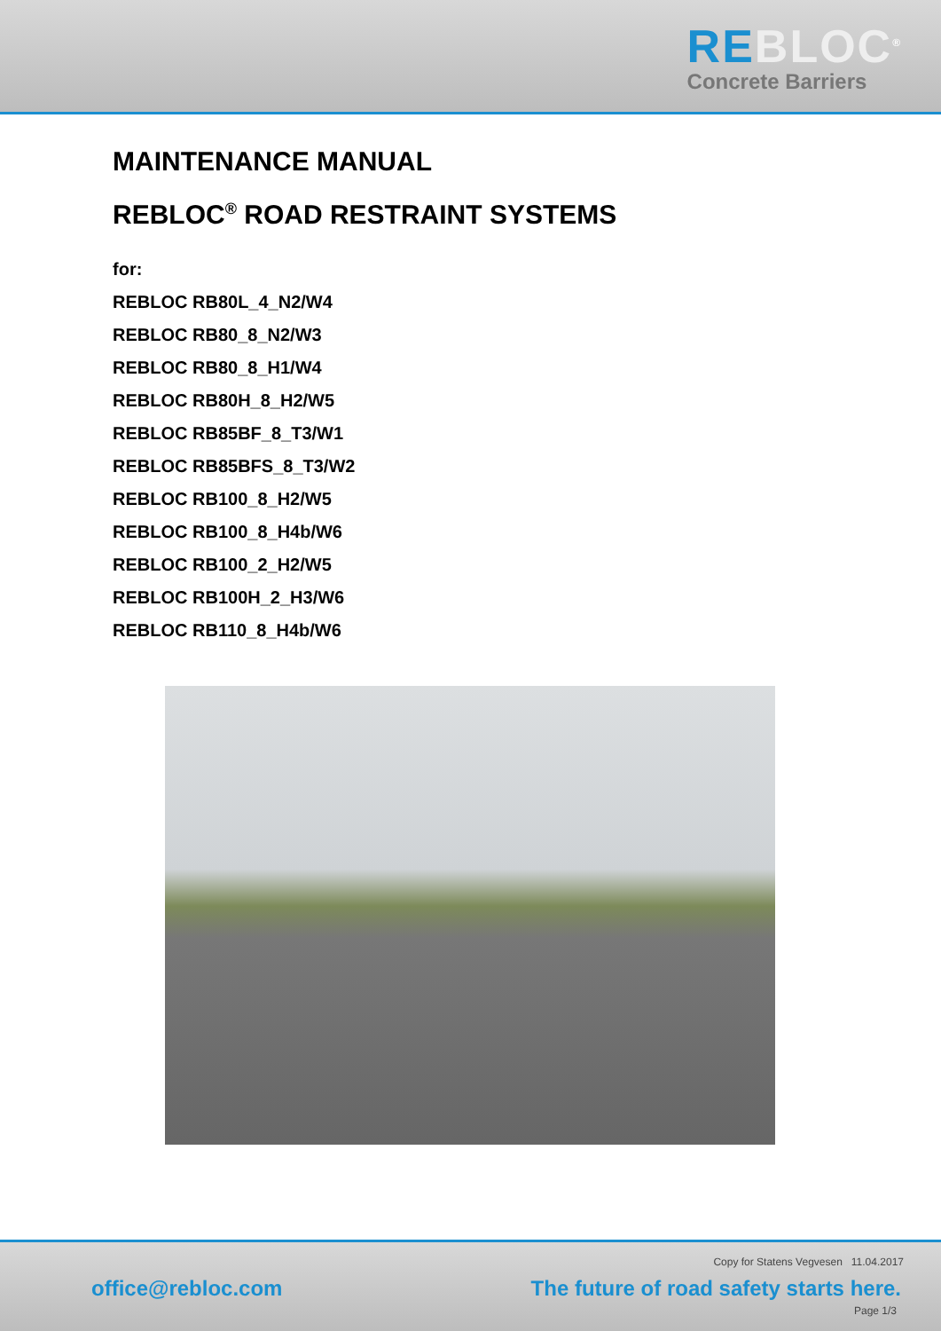REBLOC<sup>®</sup>
Concrete Barriers
MAINTENANCE MANUAL
REBLOC<sup>®</sup> ROAD RESTRAINT SYSTEMS
for:
REBLOC RB80L_4_N2/W4
REBLOC RB80_8_N2/W3
REBLOC RB80_8_H1/W4
REBLOC RB80H_8_H2/W5
REBLOC RB85BF_8_T3/W1
REBLOC RB85BFS_8_T3/W2
REBLOC RB100_8_H2/W5
REBLOC RB100_8_H4b/W6
REBLOC RB100_2_H2/W5
REBLOC RB100H_2_H3/W6
REBLOC RB110_8_H4b/W6
Copy for Statens Vegvesen 11.04.2017
office@rebloc.com
The future of road safety starts here.
Page 1/3